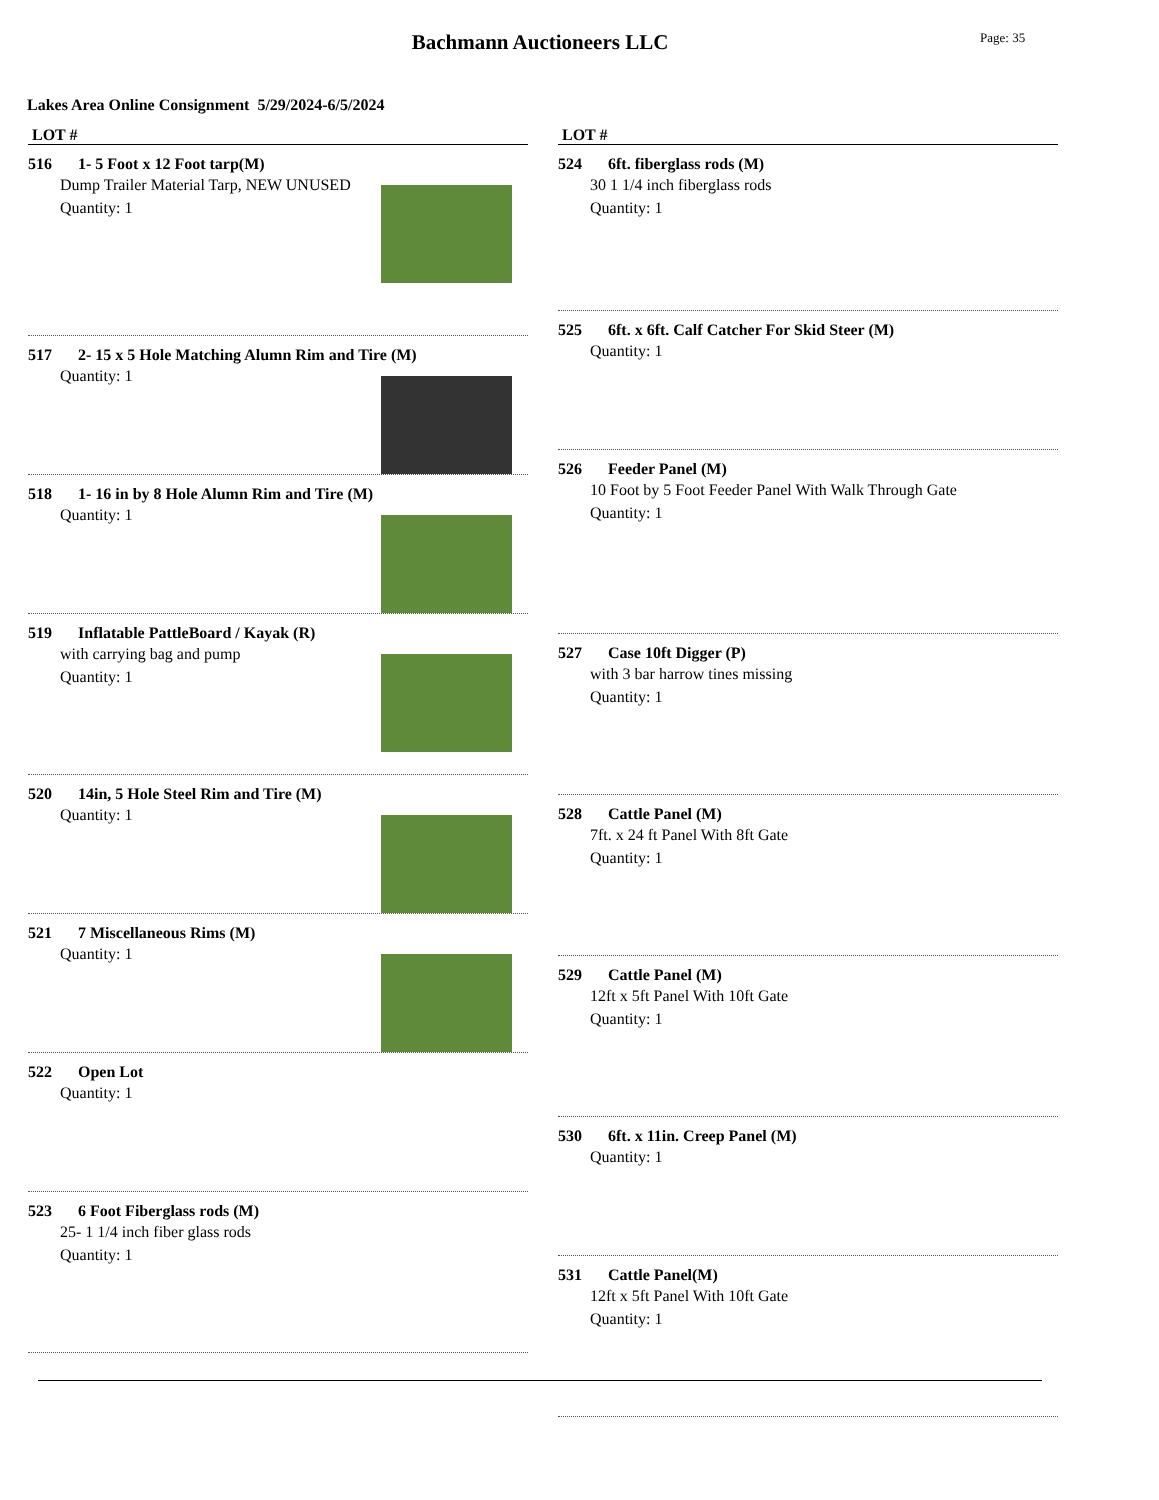Bachmann Auctioneers LLC
Page: 35
Lakes Area Online Consignment 5/29/2024-6/5/2024
LOT #
516 1- 5 Foot x 12 Foot tarp(M)
Dump Trailer Material Tarp, NEW UNUSED
Quantity: 1
517 2- 15 x 5 Hole Matching Alumn Rim and Tire (M)
Quantity: 1
518 1- 16 in by 8 Hole Alumn Rim and Tire (M)
Quantity: 1
519 Inflatable PattleBoard / Kayak (R)
with carrying bag and pump
Quantity: 1
520 14in, 5 Hole Steel Rim and Tire (M)
Quantity: 1
521 7 Miscellaneous Rims (M)
Quantity: 1
522 Open Lot
Quantity: 1
523 6 Foot Fiberglass rods (M)
25- 1 1/4 inch fiber glass rods
Quantity: 1
LOT #
524 6ft. fiberglass rods (M)
30 1 1/4 inch fiberglass rods
Quantity: 1
525 6ft. x 6ft. Calf Catcher For Skid Steer (M)
Quantity: 1
526 Feeder Panel (M)
10 Foot by 5 Foot Feeder Panel With Walk Through Gate
Quantity: 1
527 Case 10ft Digger (P)
with 3 bar harrow tines missing
Quantity: 1
528 Cattle Panel (M)
7ft. x 24 ft Panel With 8ft Gate
Quantity: 1
529 Cattle Panel (M)
12ft x 5ft Panel With 10ft Gate
Quantity: 1
530 6ft. x 11in. Creep Panel (M)
Quantity: 1
531 Cattle Panel(M)
12ft x 5ft Panel With 10ft Gate
Quantity: 1